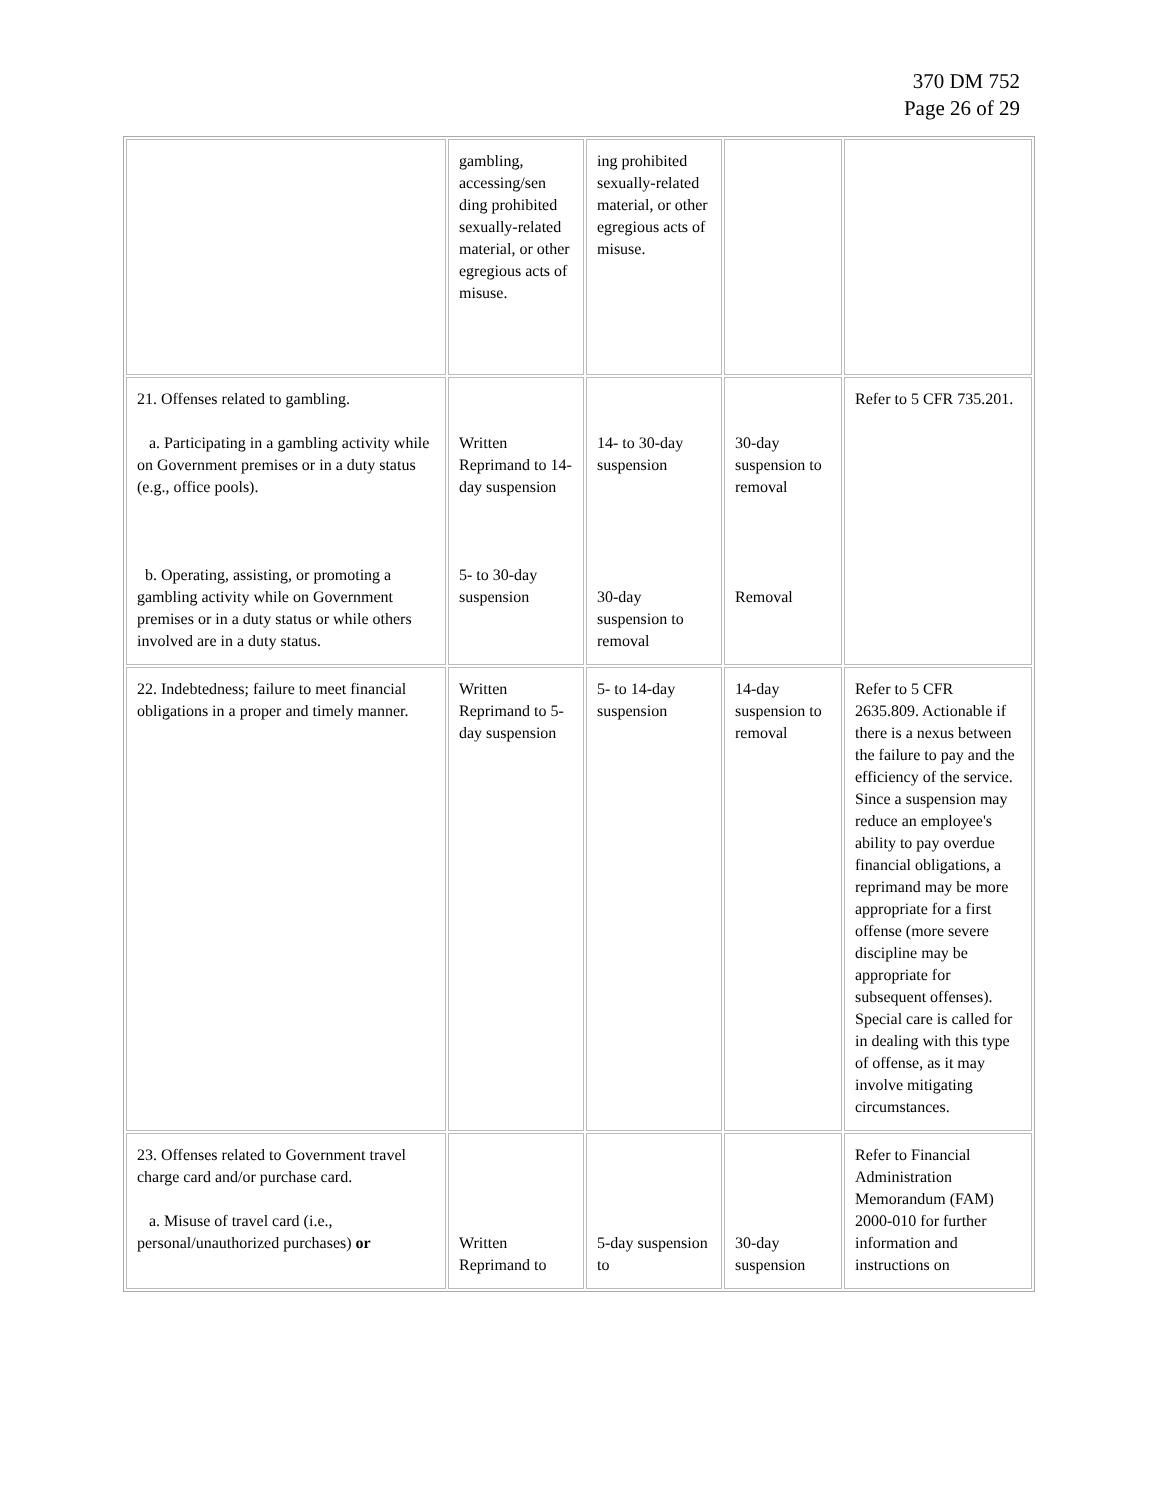370 DM 752
Page 26 of 29
| | gambling, accessing/sen ding prohibited sexually-related material, or other egregious acts of misuse. | ing prohibited sexually-related material, or other egregious acts of misuse. | | |
| 21. Offenses related to gambling. a. Participating in a gambling activity while on Government premises or in a duty status (e.g., office pools). b. Operating, assisting, or promoting a gambling activity while on Government premises or in a duty status or while others involved are in a duty status. | Written Reprimand to 14-day suspension 5- to 30-day suspension | 14- to 30-day suspension 30-day suspension to removal | 30-day suspension to removal Removal | Refer to 5 CFR 735.201. |
| 22. Indebtedness; failure to meet financial obligations in a proper and timely manner. | Written Reprimand to 5-day suspension | 5- to 14-day suspension | 14-day suspension to removal | Refer to 5 CFR 2635.809. Actionable if there is a nexus between the failure to pay and the efficiency of the service. Since a suspension may reduce an employee's ability to pay overdue financial obligations, a reprimand may be more appropriate for a first offense (more severe discipline may be appropriate for subsequent offenses). Special care is called for in dealing with this type of offense, as it may involve mitigating circumstances. |
| 23. Offenses related to Government travel charge card and/or purchase card. a. Misuse of travel card (i.e., personal/unauthorized purchases) or | Written Reprimand to | 5-day suspension to | 30-day suspension | Refer to Financial Administration Memorandum (FAM) 2000-010 for further information and instructions on |